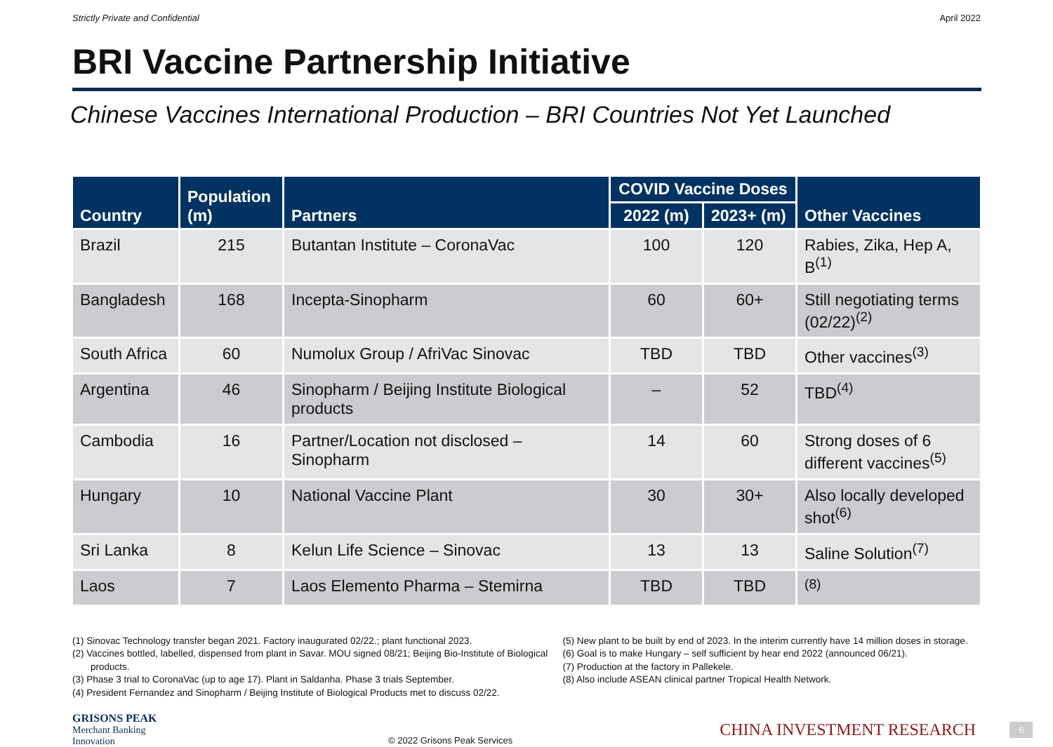Strictly Private and Confidential April 2022
BRI Vaccine Partnership Initiative
Chinese Vaccines International Production – BRI Countries Not Yet Launched
| Country | Population (m) | Partners | COVID Vaccine Doses | | Other Vaccines |
| --- | --- | --- | --- | --- | --- |
| | | | 2022 (m) | 2023+ (m) | |
| Brazil | 215 | Butantan Institute – CoronaVac | 100 | 120 | Rabies, Zika, Hep A, B<sup>(1)</sup> |
| Bangladesh | 168 | Incepta-Sinopharm | 60 | 60+ | Still negotiating terms (02/22)<sup>(2)</sup> |
| South Africa | 60 | Numolux Group / AfriVac Sinovac | TBD | TBD | Other vaccines<sup>(3)</sup> |
| Argentina | 46 | Sinopharm / Beijing Institute Biological products | – | 52 | TBD<sup>(4)</sup> |
| Cambodia | 16 | Partner/Location not disclosed – Sinopharm | 14 | 60 | Strong doses of 6 different vaccines<sup>(5)</sup> |
| Hungary | 10 | National Vaccine Plant | 30 | 30+ | Also locally developed shot<sup>(6)</sup> |
| Sri Lanka | 8 | Kelun Life Science – Sinovac | 13 | 13 | Saline Solution<sup>(7)</sup> |
| Laos | 7 | Laos Elemento Pharma – Stemirna | TBD | TBD | <sup>(8)</sup> |
(1) Sinovac Technology transfer began 2021. Factory inaugurated 02/22.; plant functional 2023.
(2) Vaccines bottled, labelled, dispensed from plant in Savar. MOU signed 08/21; Beijing Bio-Institute of Biological products.
(3) Phase 3 trial to CoronaVac (up to age 17). Plant in Saldanha. Phase 3 trials September.
(4) President Fernandez and Sinopharm / Beijing Institute of Biological Products met to discuss 02/22.
(5) New plant to be built by end of 2023. In the interim currently have 14 million doses in storage.
(6) Goal is to make Hungary – self sufficient by hear end 2022 (announced 06/21).
(7) Production at the factory in Pallekele.
(8) Also include ASEAN clinical partner Tropical Health Network.
GRISONS PEAK
Merchant Banking Innovation
© 2022 Grisons Peak Services
CHINA INVESTMENT RESEARCH
6